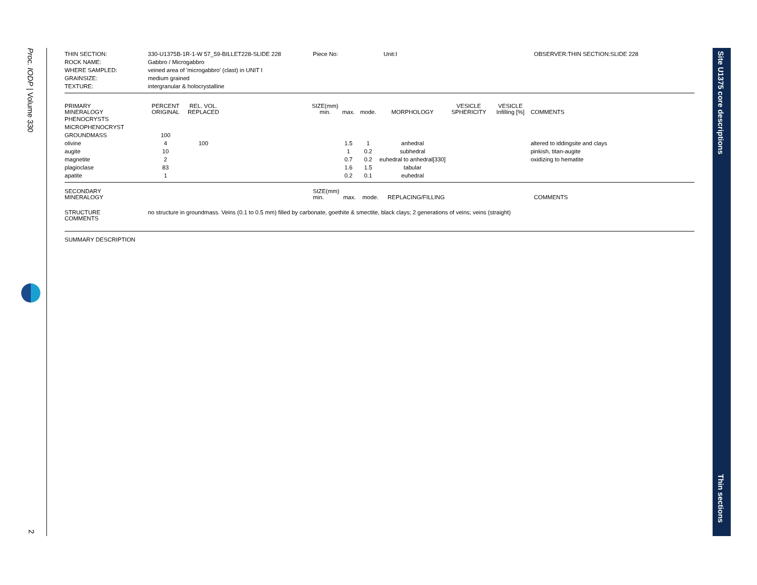Proc. IODP | Volume 330
2
Site U1375 core descriptions
Thin sections
| THIN SECTION: | 330-U1375B-1R-1-W 57_59-BILLET228-SLIDE 228 | Piece No: | Unit:I | OBSERVER:THIN SECTION:SLIDE 228 |
| ROCK NAME: | Gabbro / Microgabbro | | | |
| WHERE SAMPLED: | veined area of 'microgabbro' (clast) in UNIT I | | | |
| GRAINSIZE: | medium grained | | | |
| TEXTURE: | intergranular & holocrystalline | | | |
| PRIMARY MINERALOGY | PERCENT ORIGINAL | REL. VOL. REPLACED | | SIZE(mm) min. | max. | mode. | MORPHOLOGY | VESICLE SPHERICITY | VESICLE Infilling [%] | COMMENTS |
| PHENOCRYSTS | | | | | | | | | | |
| MICROPHENOCRYST | | | | | | | | | | |
| GROUNDMASS | 100 | | | | | | | | | |
| olivine | 4 | 100 | | | 1.5 | 1 | anhedral | | | altered to iddingsite and clays |
| augite | 10 | | | | 1 | 0.2 | subhedral | | | pinkish, titan-augite |
| magnetite | 2 | | | | 0.7 | 0.2 | euhedral to anhedral[330] | | | oxidizing to hematite |
| plagioclase | 83 | | | | 1.6 | 1.5 | tabular | | | |
| apatite | 1 | | | | 0.2 | 0.1 | euhedral | | | |
| SECONDARY MINERALOGY | SIZE(mm) min. | max. | mode. | REPLACING/FILLING | COMMENTS |
| STRUCTURE COMMENTS | no structure in groundmass. Veins (0.1 to 0.5 mm) filled by carbonate, goethite & smectite, black clays; 2 generations of veins; veins (straight) |
SUMMARY DESCRIPTION